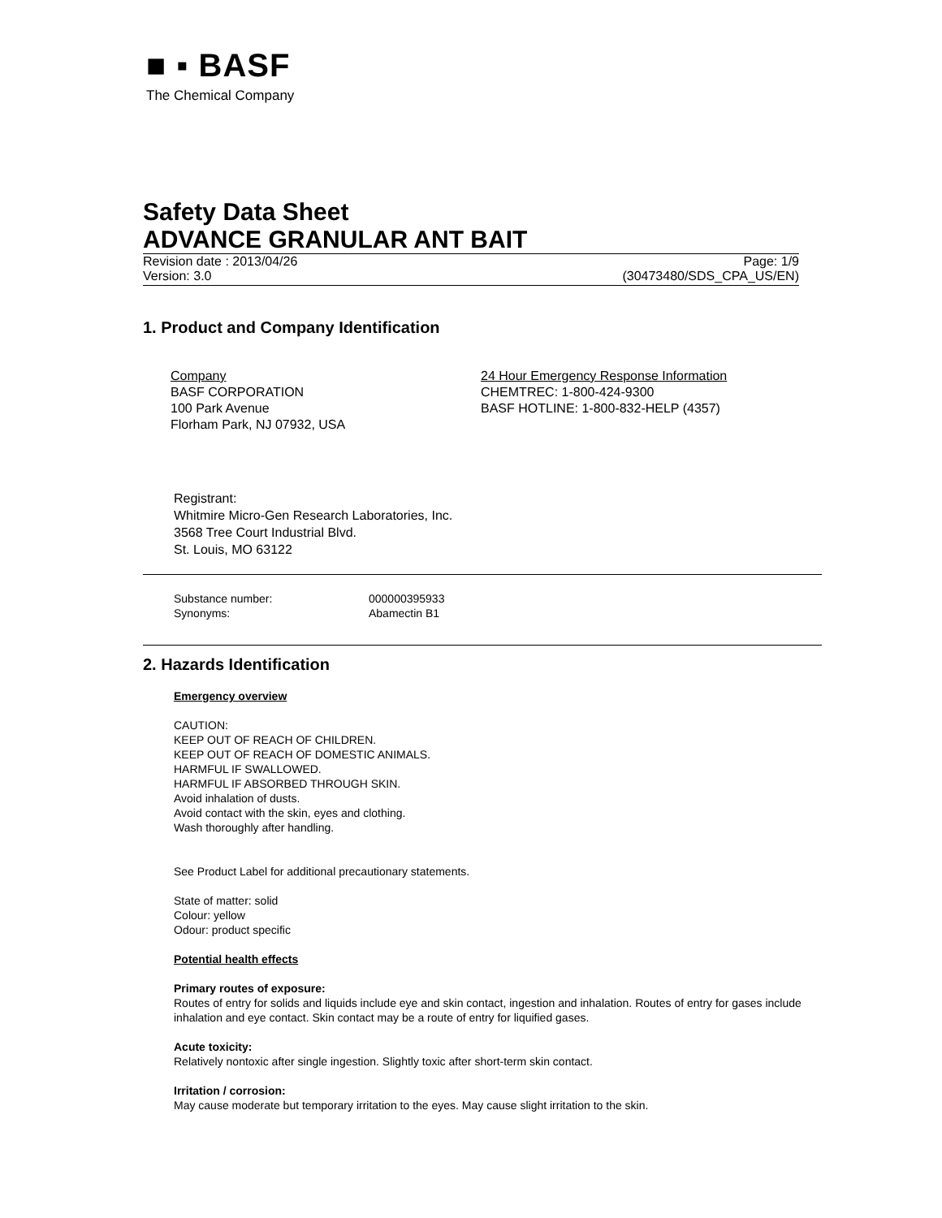■ ▪ BASF
The Chemical Company
Safety Data Sheet
ADVANCE GRANULAR ANT BAIT
Revision date : 2013/04/26 Page: 1/9
Version: 3.0 (30473480/SDS_CPA_US/EN)
1. Product and Company Identification
Company
BASF CORPORATION
100 Park Avenue
Florham Park, NJ 07932, USA
24 Hour Emergency Response Information
CHEMTREC: 1-800-424-9300
BASF HOTLINE: 1-800-832-HELP (4357)
Registrant:
Whitmire Micro-Gen Research Laboratories, Inc.
3568 Tree Court Industrial Blvd.
St. Louis, MO 63122
Substance number: 000000395933
Synonyms: Abamectin B1
2. Hazards Identification
Emergency overview
CAUTION:
KEEP OUT OF REACH OF CHILDREN.
KEEP OUT OF REACH OF DOMESTIC ANIMALS.
HARMFUL IF SWALLOWED.
HARMFUL IF ABSORBED THROUGH SKIN.
Avoid inhalation of dusts.
Avoid contact with the skin, eyes and clothing.
Wash thoroughly after handling.
See Product Label for additional precautionary statements.
State of matter: solid
Colour: yellow
Odour: product specific
Potential health effects
Primary routes of exposure:
Routes of entry for solids and liquids include eye and skin contact, ingestion and inhalation. Routes of entry for gases include inhalation and eye contact. Skin contact may be a route of entry for liquified gases.
Acute toxicity:
Relatively nontoxic after single ingestion. Slightly toxic after short-term skin contact.
Irritation / corrosion:
May cause moderate but temporary irritation to the eyes. May cause slight irritation to the skin.